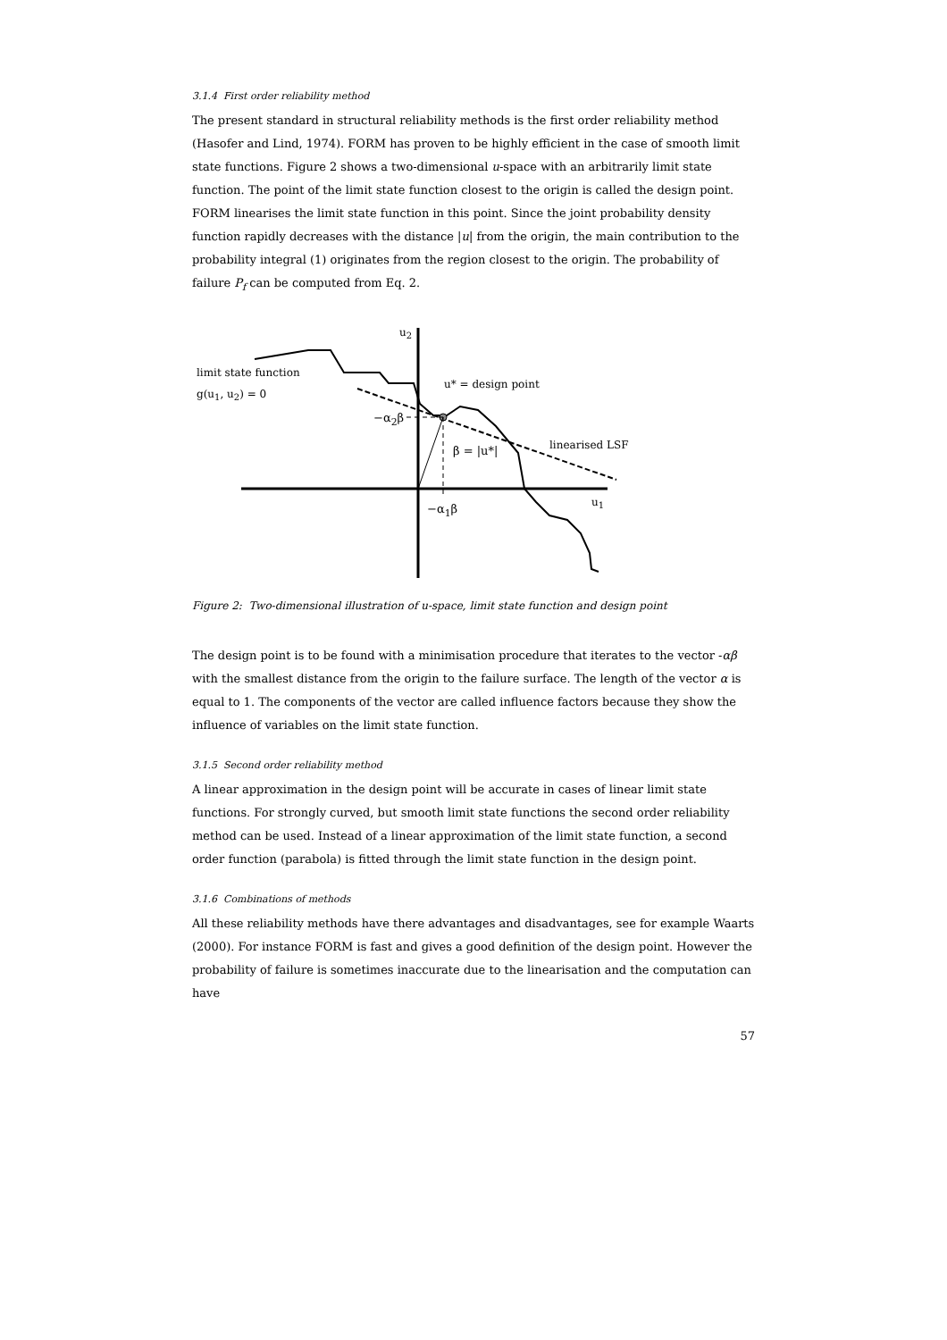3.1.4 First order reliability method
The present standard in structural reliability methods is the first order reliability method (Hasofer and Lind, 1974). FORM has proven to be highly efficient in the case of smooth limit state functions. Figure 2 shows a two-dimensional u-space with an arbitrarily limit state function. The point of the limit state function closest to the origin is called the design point. FORM linearises the limit state function in this point. Since the joint probability density function rapidly decreases with the distance |u| from the origin, the main contribution to the probability integral (1) originates from the region closest to the origin. The probability of failure P<sub>f</sub> can be computed from Eq. 2.
u<sub>2</sub>
limit state function
g(u<sub>1</sub>, u<sub>2</sub>) = 0
u* = design point
−α<sub>2</sub>β
β = |u*| linearised LSF
u<sub>1</sub>
−α<sub>1</sub>β
Figure 2: Two-dimensional illustration of u-space, limit state function and design point
The design point is to be found with a minimisation procedure that iterates to the vector -αβ with the smallest distance from the origin to the failure surface. The length of the vector α is equal to 1. The components of the vector are called influence factors because they show the influence of variables on the limit state function.
3.1.5 Second order reliability method
A linear approximation in the design point will be accurate in cases of linear limit state functions. For strongly curved, but smooth limit state functions the second order reliability method can be used. Instead of a linear approximation of the limit state function, a second order function (parabola) is fitted through the limit state function in the design point.
3.1.6 Combinations of methods
All these reliability methods have there advantages and disadvantages, see for example Waarts (2000). For instance FORM is fast and gives a good definition of the design point. However the probability of failure is sometimes inaccurate due to the linearisation and the computation can have
57